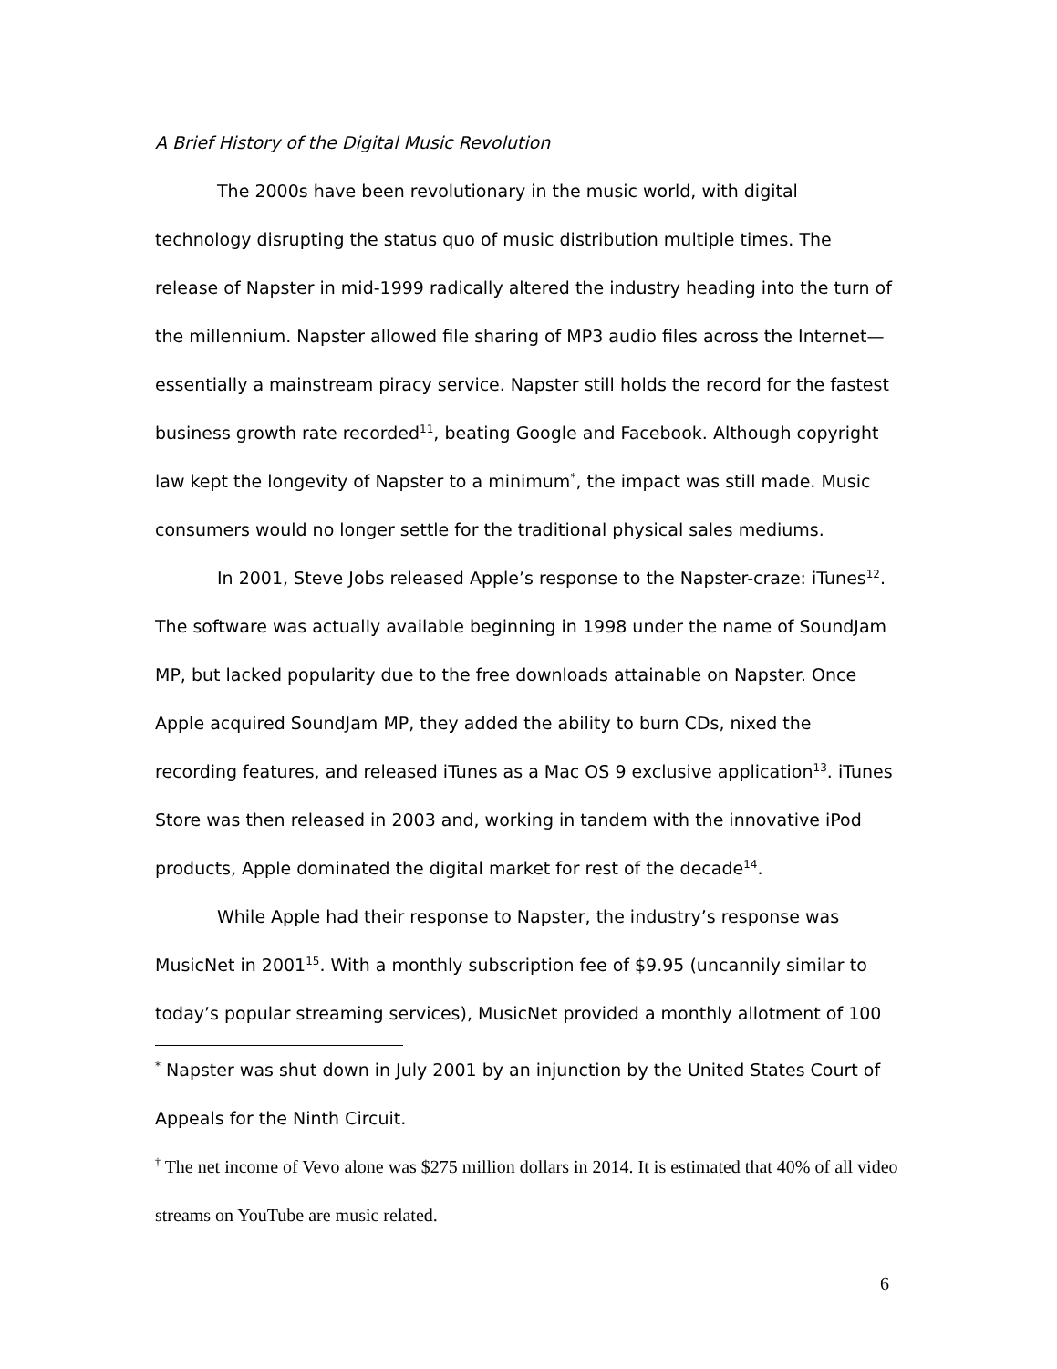A Brief History of the Digital Music Revolution
The 2000s have been revolutionary in the music world, with digital technology disrupting the status quo of music distribution multiple times. The release of Napster in mid-1999 radically altered the industry heading into the turn of the millennium. Napster allowed file sharing of MP3 audio files across the Internet—essentially a mainstream piracy service. Napster still holds the record for the fastest business growth rate recorded<sup>11</sup>, beating Google and Facebook. Although copyright law kept the longevity of Napster to a minimum<sup>*</sup>, the impact was still made. Music consumers would no longer settle for the traditional physical sales mediums.
In 2001, Steve Jobs released Apple’s response to the Napster-craze: iTunes<sup>12</sup>. The software was actually available beginning in 1998 under the name of SoundJam MP, but lacked popularity due to the free downloads attainable on Napster. Once Apple acquired SoundJam MP, they added the ability to burn CDs, nixed the recording features, and released iTunes as a Mac OS 9 exclusive application<sup>13</sup>. iTunes Store was then released in 2003 and, working in tandem with the innovative iPod products, Apple dominated the digital market for rest of the decade<sup>14</sup>.
While Apple had their response to Napster, the industry’s response was MusicNet in 2001<sup>15</sup>. With a monthly subscription fee of $9.95 (uncannily similar to today’s popular streaming services), MusicNet provided a monthly allotment of 100
<sup>*</sup> Napster was shut down in July 2001 by an injunction by the United States Court of Appeals for the Ninth Circuit.
<sup>†</sup> The net income of Vevo alone was $275 million dollars in 2014. It is estimated that 40% of all video streams on YouTube are music related.
6